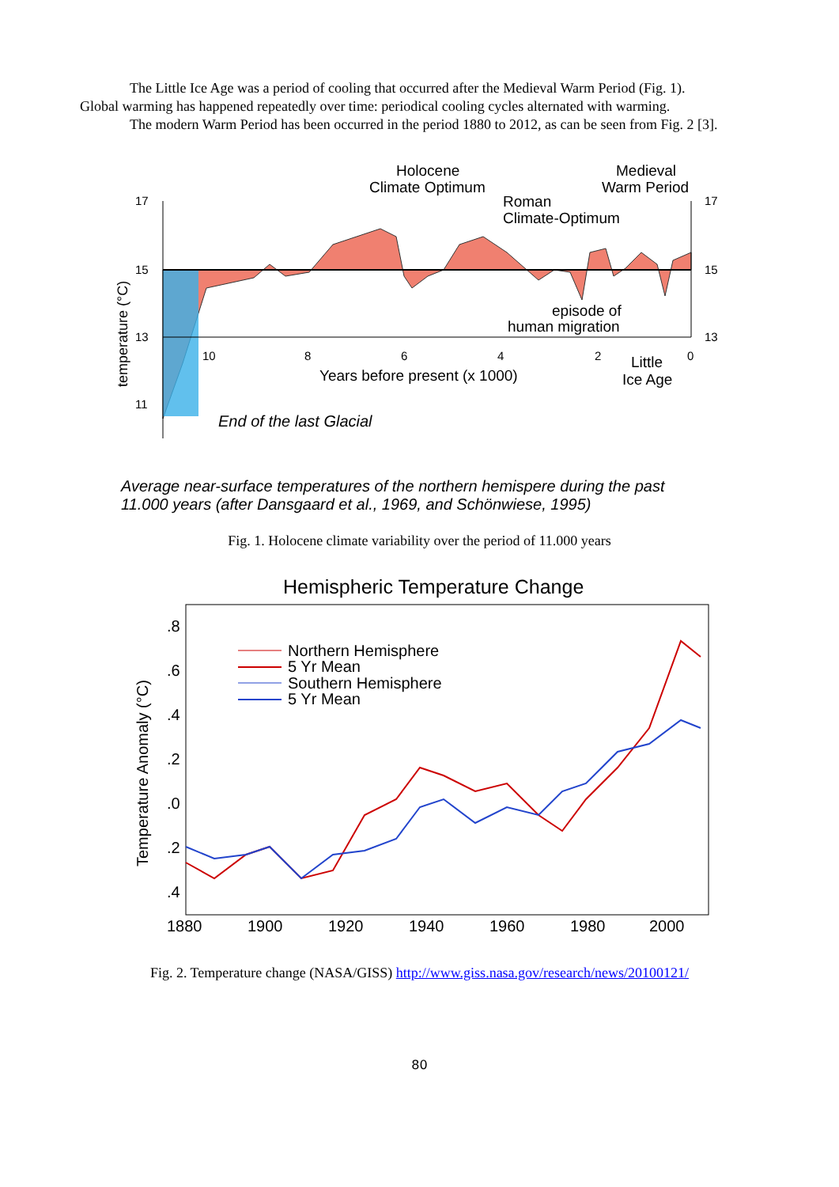The Little Ice Age was a period of cooling that occurred after the Medieval Warm Period (Fig. 1).
Global warming has happened repeatedly over time: periodical cooling cycles alternated with warming.
The modern Warm Period has been occurred in the period 1880 to 2012, as can be seen from Fig. 2 [3].
17
15
13
11
17
15
13
temperature (°C)
10
8
6
4
2
0
Years before present (x 1000)
Holocene
Climate Optimum
Roman
Climate-Optimum
Medieval
Warm Period
episode of
human migration
Little
Ice Age
End of the last Glacial
Average near-surface temperatures of the northern hemispere during the past
11.000 years (after Dansgaard et al., 1969, and Schönwiese, 1995)
Fig. 1. Holocene climate variability over the period of 11.000 years
Hemispheric Temperature Change
.8
.6
.4
.2
.0
.2
.4
1880
1900
1920
1940
1960
1980
2000
Temperature Anomaly (°C)
Northern Hemisphere
5 Yr Mean
Southern Hemisphere
5 Yr Mean
Fig. 2. Temperature change (NASA/GISS) http://www.giss.nasa.gov/research/news/20100121/
80